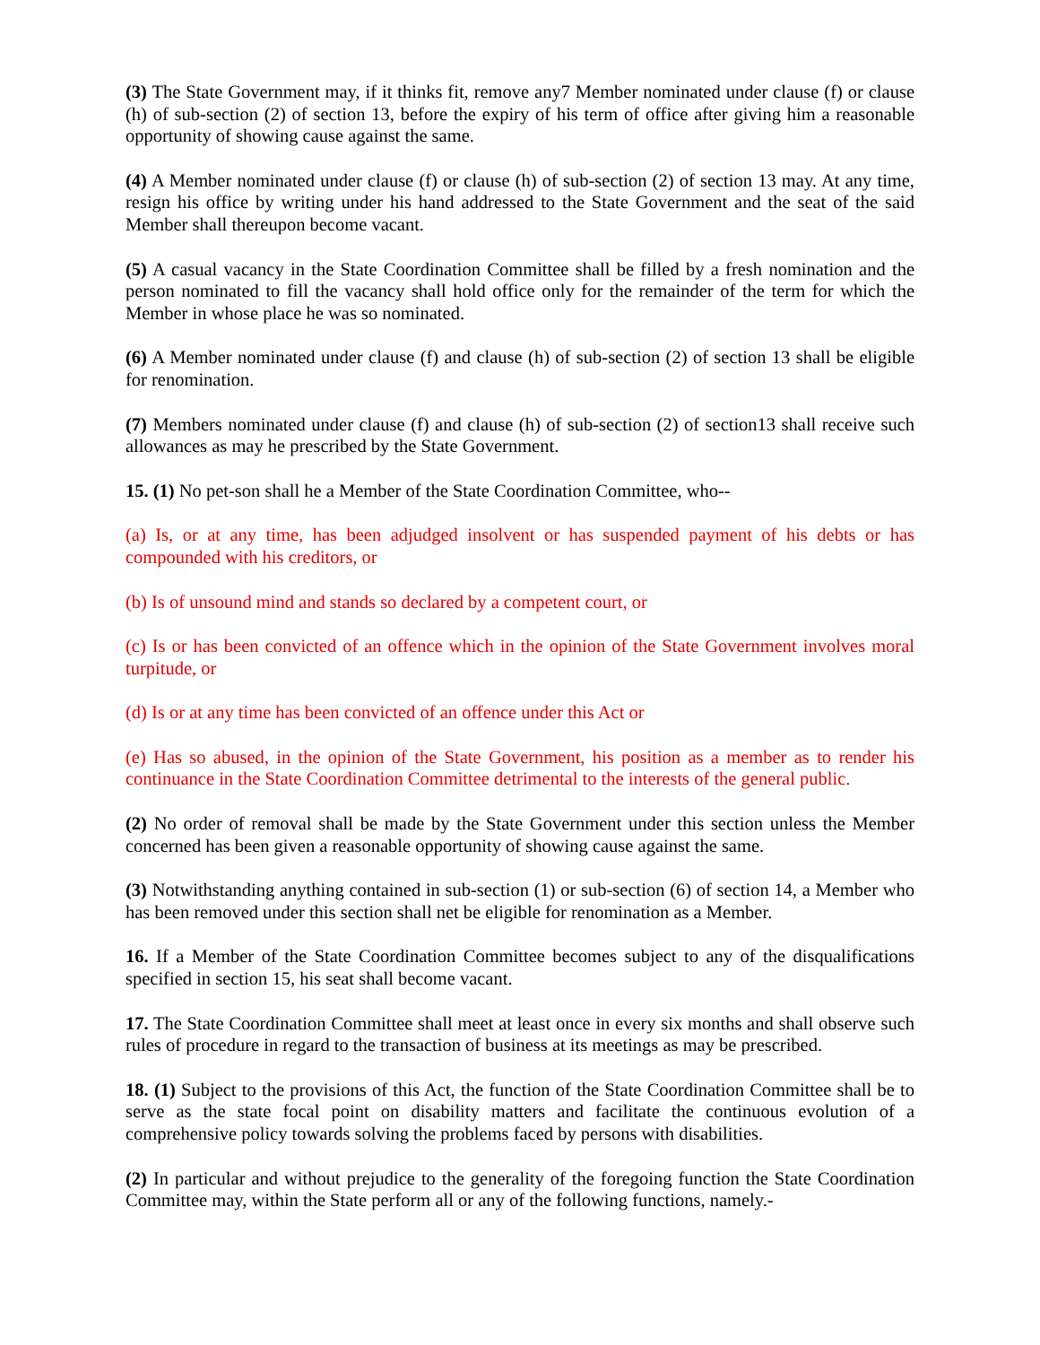(3) The State Government may, if it thinks fit, remove any7 Member nominated under clause (f) or clause (h) of sub-section (2) of section 13, before the expiry of his term of office after giving him a reasonable opportunity of showing cause against the same.
(4) A Member nominated under clause (f) or clause (h) of sub-section (2) of section 13 may. At any time, resign his office by writing under his hand addressed to the State Government and the seat of the said Member shall thereupon become vacant.
(5) A casual vacancy in the State Coordination Committee shall be filled by a fresh nomination and the person nominated to fill the vacancy shall hold office only for the remainder of the term for which the Member in whose place he was so nominated.
(6) A Member nominated under clause (f) and clause (h) of sub-section (2) of section 13 shall be eligible for renomination.
(7) Members nominated under clause (f) and clause (h) of sub-section (2) of section13 shall receive such allowances as may he prescribed by the State Government.
15. (1) No pet-son shall he a Member of the State Coordination Committee, who--
(a) Is, or at any time, has been adjudged insolvent or has suspended payment of his debts or has compounded with his creditors, or
(b) Is of unsound mind and stands so declared by a competent court, or
(c) Is or has been convicted of an offence which in the opinion of the State Government involves moral turpitude, or
(d) Is or at any time has been convicted of an offence under this Act or
(e) Has so abused, in the opinion of the State Government, his position as a member as to render his continuance in the State Coordination Committee detrimental to the interests of the general public.
(2) No order of removal shall be made by the State Government under this section unless the Member concerned has been given a reasonable opportunity of showing cause against the same.
(3) Notwithstanding anything contained in sub-section (1) or sub-section (6) of section 14, a Member who has been removed under this section shall net be eligible for renomination as a Member.
16. If a Member of the State Coordination Committee becomes subject to any of the disqualifications specified in section 15, his seat shall become vacant.
17. The State Coordination Committee shall meet at least once in every six months and shall observe such rules of procedure in regard to the transaction of business at its meetings as may be prescribed.
18. (1) Subject to the provisions of this Act, the function of the State Coordination Committee shall be to serve as the state focal point on disability matters and facilitate the continuous evolution of a comprehensive policy towards solving the problems faced by persons with disabilities.
(2) In particular and without prejudice to the generality of the foregoing function the State Coordination Committee may, within the State perform all or any of the following functions, namely.-